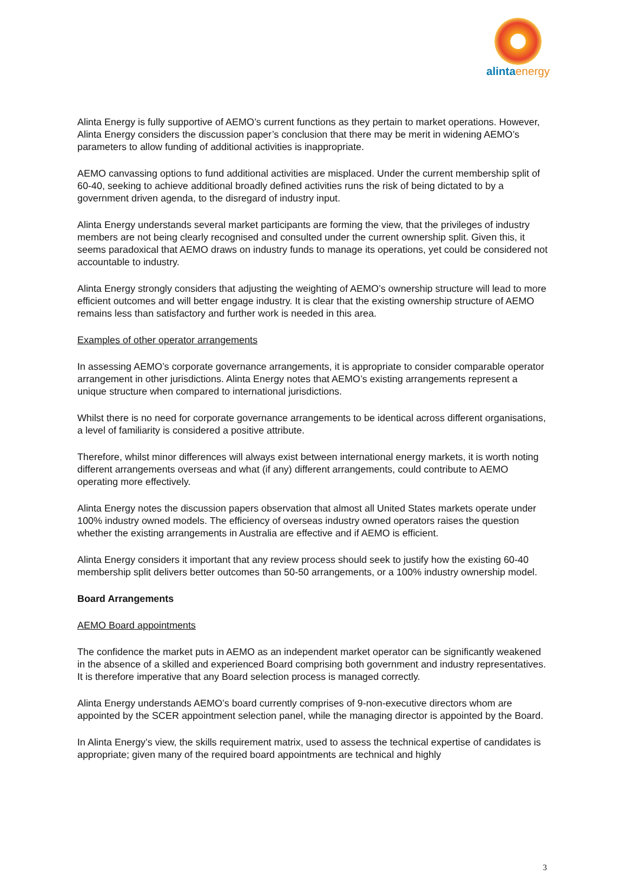alintaenergy
Alinta Energy is fully supportive of AEMO’s current functions as they pertain to market operations. However, Alinta Energy considers the discussion paper’s conclusion that there may be merit in widening AEMO’s parameters to allow funding of additional activities is inappropriate.
AEMO canvassing options to fund additional activities are misplaced. Under the current membership split of 60-40, seeking to achieve additional broadly defined activities runs the risk of being dictated to by a government driven agenda, to the disregard of industry input.
Alinta Energy understands several market participants are forming the view, that the privileges of industry members are not being clearly recognised and consulted under the current ownership split. Given this, it seems paradoxical that AEMO draws on industry funds to manage its operations, yet could be considered not accountable to industry.
Alinta Energy strongly considers that adjusting the weighting of AEMO’s ownership structure will lead to more efficient outcomes and will better engage industry. It is clear that the existing ownership structure of AEMO remains less than satisfactory and further work is needed in this area.
Examples of other operator arrangements
In assessing AEMO’s corporate governance arrangements, it is appropriate to consider comparable operator arrangement in other jurisdictions. Alinta Energy notes that AEMO’s existing arrangements represent a unique structure when compared to international jurisdictions.
Whilst there is no need for corporate governance arrangements to be identical across different organisations, a level of familiarity is considered a positive attribute.
Therefore, whilst minor differences will always exist between international energy markets, it is worth noting different arrangements overseas and what (if any) different arrangements, could contribute to AEMO operating more effectively.
Alinta Energy notes the discussion papers observation that almost all United States markets operate under 100% industry owned models. The efficiency of overseas industry owned operators raises the question whether the existing arrangements in Australia are effective and if AEMO is efficient.
Alinta Energy considers it important that any review process should seek to justify how the existing 60-40 membership split delivers better outcomes than 50-50 arrangements, or a 100% industry ownership model.
Board Arrangements
AEMO Board appointments
The confidence the market puts in AEMO as an independent market operator can be significantly weakened in the absence of a skilled and experienced Board comprising both government and industry representatives. It is therefore imperative that any Board selection process is managed correctly.
Alinta Energy understands AEMO’s board currently comprises of 9-non-executive directors whom are appointed by the SCER appointment selection panel, while the managing director is appointed by the Board.
In Alinta Energy’s view, the skills requirement matrix, used to assess the technical expertise of candidates is appropriate; given many of the required board appointments are technical and highly
3